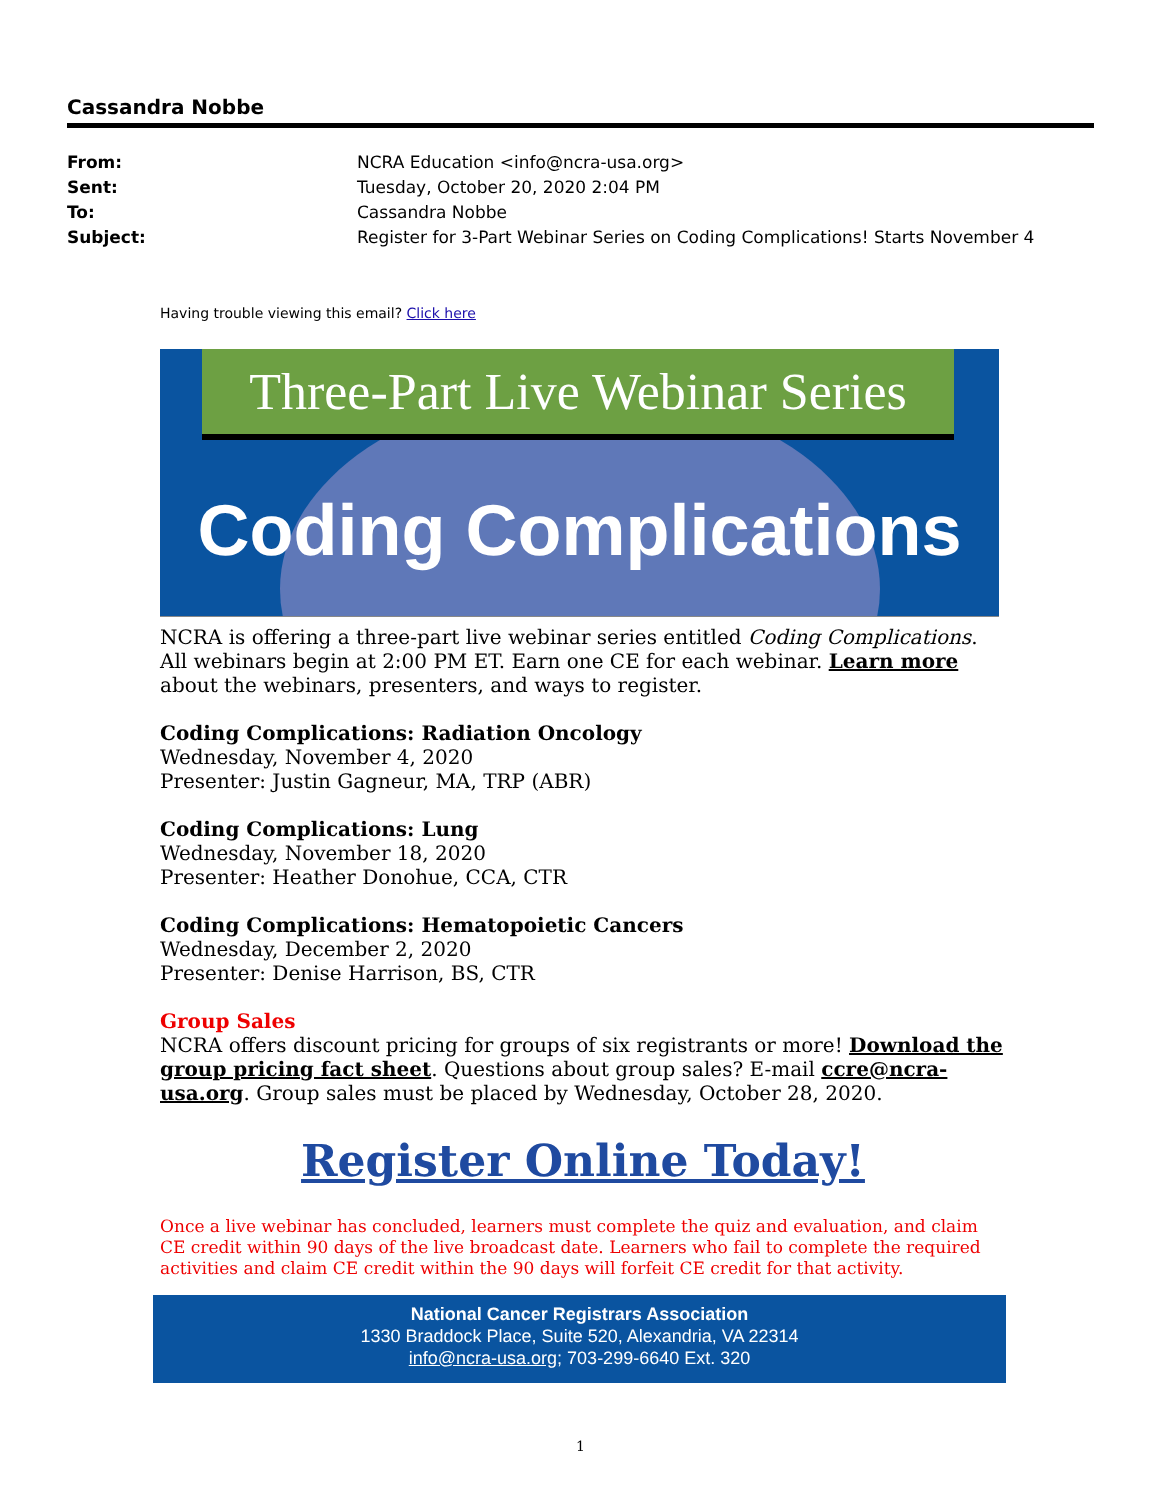Cassandra Nobbe
From: NCRA Education <info@ncra-usa.org>
Sent: Tuesday, October 20, 2020 2:04 PM
To: Cassandra Nobbe
Subject: Register for 3-Part Webinar Series on Coding Complications! Starts November 4
Having trouble viewing this email? Click here
Three-Part Live Webinar Series
Coding Complications
NCRA is offering a three-part live webinar series entitled Coding Complications. All webinars begin at 2:00 PM ET. Earn one CE for each webinar. Learn more about the webinars, presenters, and ways to register.
Coding Complications: Radiation Oncology
Wednesday, November 4, 2020
Presenter: Justin Gagneur, MA, TRP (ABR)
Coding Complications: Lung
Wednesday, November 18, 2020
Presenter: Heather Donohue, CCA, CTR
Coding Complications: Hematopoietic Cancers
Wednesday, December 2, 2020
Presenter: Denise Harrison, BS, CTR
Group Sales
NCRA offers discount pricing for groups of six registrants or more! Download the group pricing fact sheet. Questions about group sales? E-mail ccre@ncra-usa.org. Group sales must be placed by Wednesday, October 28, 2020.
Register Online Today!
Once a live webinar has concluded, learners must complete the quiz and evaluation, and claim CE credit within 90 days of the live broadcast date. Learners who fail to complete the required activities and claim CE credit within the 90 days will forfeit CE credit for that activity.
National Cancer Registrars Association
1330 Braddock Place, Suite 520, Alexandria, VA 22314
info@ncra-usa.org; 703-299-6640 Ext. 320
1